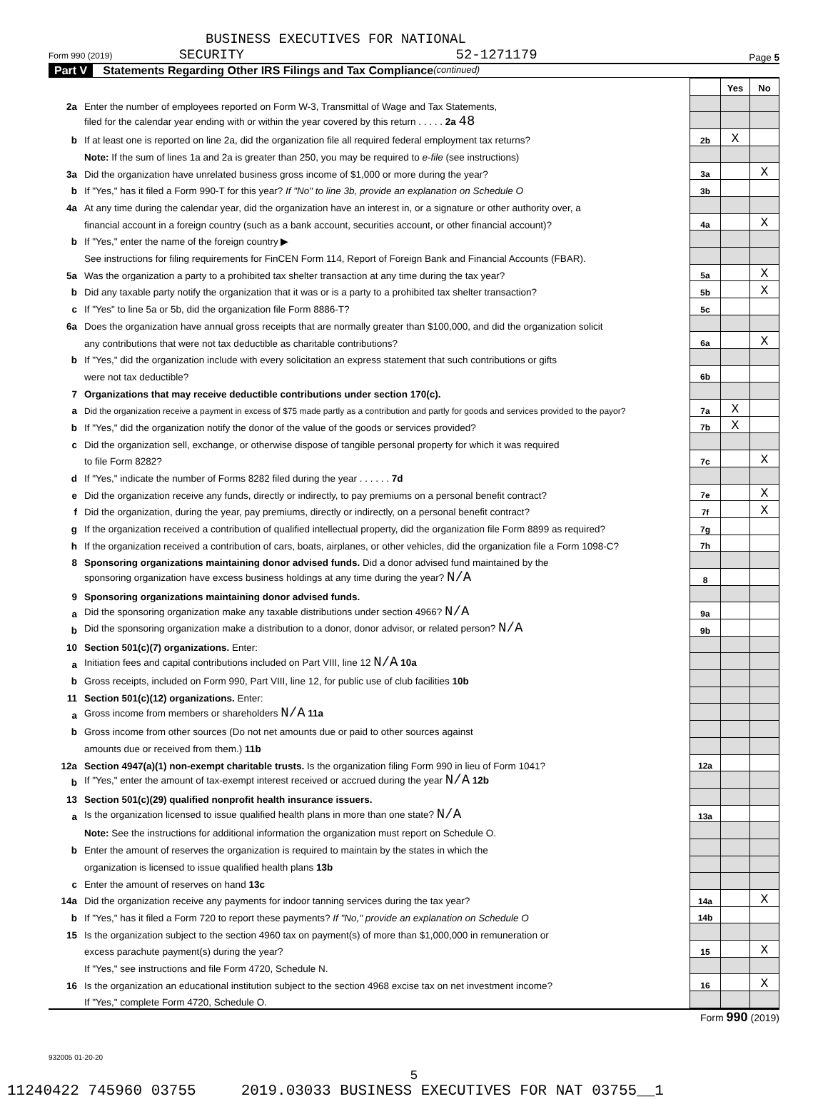BUSINESS EXECUTIVES FOR NATIONAL
Form 990 (2019) SECURITY 52-1271179 Page 5
Part V Statements Regarding Other IRS Filings and Tax Compliance (continued)
| | | | Yes | No |
| 2a | Enter the number of employees reported on Form W-3, Transmittal of Wage and Tax Statements, | | | |
| | filed for the calendar year ending with or within the year covered by this return . . . . . 2a 48 | | | |
| b | If at least one is reported on line 2a, did the organization file all required federal employment tax returns? | 2b | X | |
| | Note: If the sum of lines 1a and 2a is greater than 250, you may be required to e-file (see instructions) | | | |
| 3a | Did the organization have unrelated business gross income of $1,000 or more during the year? | 3a | | X |
| b | If "Yes," has it filed a Form 990-T for this year? If "No" to line 3b, provide an explanation on Schedule O | 3b | | |
| 4a | At any time during the calendar year, did the organization have an interest in, or a signature or other authority over, a | | | |
| | financial account in a foreign country (such as a bank account, securities account, or other financial account)? | 4a | | X |
| b | If "Yes," enter the name of the foreign country ▶ | | | |
| | See instructions for filing requirements for FinCEN Form 114, Report of Foreign Bank and Financial Accounts (FBAR). | | | |
| 5a | Was the organization a party to a prohibited tax shelter transaction at any time during the tax year? | 5a | | X |
| b | Did any taxable party notify the organization that it was or is a party to a prohibited tax shelter transaction? | 5b | | X |
| c | If "Yes" to line 5a or 5b, did the organization file Form 8886-T? | 5c | | |
| 6a | Does the organization have annual gross receipts that are normally greater than $100,000, and did the organization solicit | | | |
| | any contributions that were not tax deductible as charitable contributions? | 6a | | X |
| b | If "Yes," did the organization include with every solicitation an express statement that such contributions or gifts | | | |
| | were not tax deductible? | 6b | | |
| 7 | Organizations that may receive deductible contributions under section 170(c). | | | |
| a | Did the organization receive a payment in excess of $75 made partly as a contribution and partly for goods and services provided to the payor? | 7a | X | |
| b | If "Yes," did the organization notify the donor of the value of the goods or services provided? | 7b | X | |
| c | Did the organization sell, exchange, or otherwise dispose of tangible personal property for which it was required | | | |
| | to file Form 8282? | 7c | | X |
| d | If "Yes," indicate the number of Forms 8282 filed during the year . . . . . . 7d | | | |
| e | Did the organization receive any funds, directly or indirectly, to pay premiums on a personal benefit contract? | 7e | | X |
| f | Did the organization, during the year, pay premiums, directly or indirectly, on a personal benefit contract? | 7f | | X |
| g | If the organization received a contribution of qualified intellectual property, did the organization file Form 8899 as required? | 7g | | |
| h | If the organization received a contribution of cars, boats, airplanes, or other vehicles, did the organization file a Form 1098-C? | 7h | | |
| 8 | Sponsoring organizations maintaining donor advised funds. Did a donor advised fund maintained by the | | | |
| | sponsoring organization have excess business holdings at any time during the year? N/A | 8 | | |
| 9 | Sponsoring organizations maintaining donor advised funds. | | | |
| a | Did the sponsoring organization make any taxable distributions under section 4966? N/A | 9a | | |
| b | Did the sponsoring organization make a distribution to a donor, donor advisor, or related person? N/A | 9b | | |
| 10 | Section 501(c)(7) organizations. Enter: | | | |
| a | Initiation fees and capital contributions included on Part VIII, line 12 N/A 10a | | | |
| b | Gross receipts, included on Form 990, Part VIII, line 12, for public use of club facilities 10b | | | |
| 11 | Section 501(c)(12) organizations. Enter: | | | |
| a | Gross income from members or shareholders N/A 11a | | | |
| b | Gross income from other sources (Do not net amounts due or paid to other sources against | | | |
| | amounts due or received from them.) 11b | | | |
| 12a | Section 4947(a)(1) non-exempt charitable trusts. Is the organization filing Form 990 in lieu of Form 1041? | 12a | | |
| b | If "Yes," enter the amount of tax-exempt interest received or accrued during the year N/A 12b | | | |
| 13 | Section 501(c)(29) qualified nonprofit health insurance issuers. | | | |
| a | Is the organization licensed to issue qualified health plans in more than one state? N/A | 13a | | |
| | Note: See the instructions for additional information the organization must report on Schedule O. | | | |
| b | Enter the amount of reserves the organization is required to maintain by the states in which the | | | |
| | organization is licensed to issue qualified health plans 13b | | | |
| c | Enter the amount of reserves on hand 13c | | | |
| 14a | Did the organization receive any payments for indoor tanning services during the tax year? | 14a | | X |
| b | If "Yes," has it filed a Form 720 to report these payments? If "No," provide an explanation on Schedule O | 14b | | |
| 15 | Is the organization subject to the section 4960 tax on payment(s) of more than $1,000,000 in remuneration or | | | |
| | excess parachute payment(s) during the year? | 15 | | X |
| | If "Yes," see instructions and file Form 4720, Schedule N. | | | |
| 16 | Is the organization an educational institution subject to the section 4968 excise tax on net investment income? | 16 | | X |
| | If "Yes," complete Form 4720, Schedule O. | | | |
Form 990 (2019)
932005 01-20-20
5
11240422 745960 03755 2019.03033 BUSINESS EXECUTIVES FOR NAT 03755__1